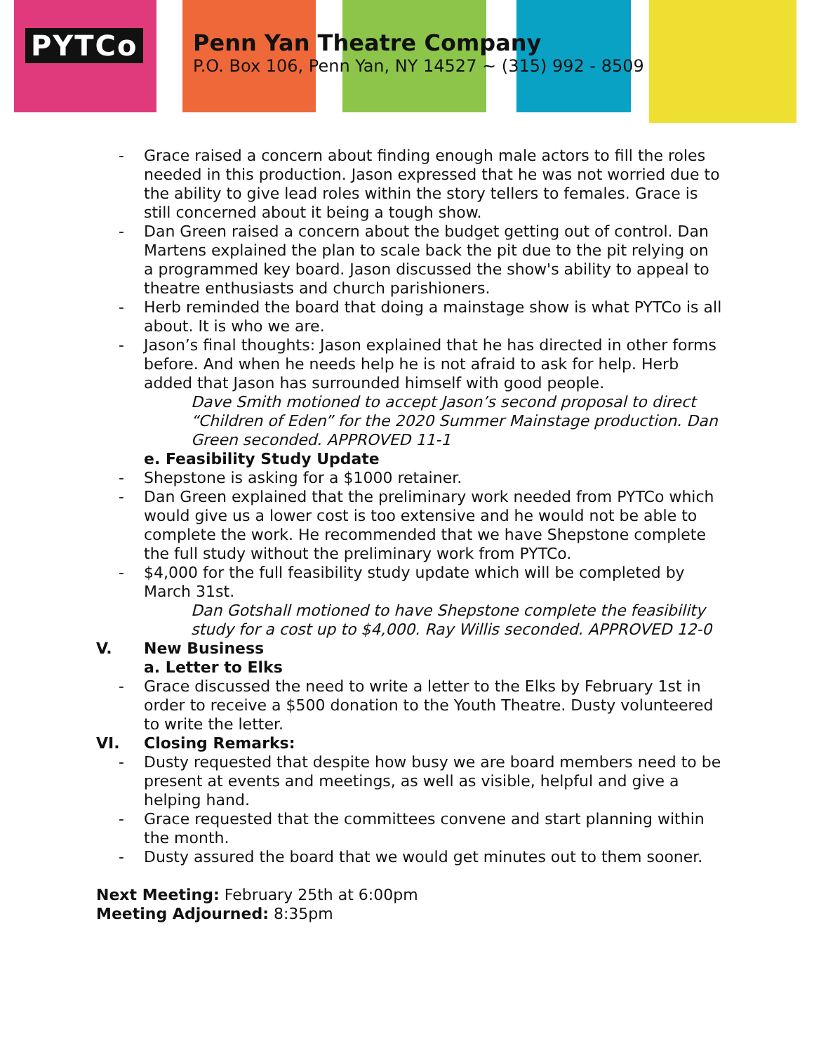PYTCo
Penn Yan Theatre Company
P.O. Box 106, Penn Yan, NY 14527 ~ (315) 992 - 8509
- Grace raised a concern about finding enough male actors to fill the roles needed in this production. Jason expressed that he was not worried due to the ability to give lead roles within the story tellers to females. Grace is still concerned about it being a tough show.
- Dan Green raised a concern about the budget getting out of control. Dan Martens explained the plan to scale back the pit due to the pit relying on a programmed key board. Jason discussed the show's ability to appeal to theatre enthusiasts and church parishioners.
- Herb reminded the board that doing a mainstage show is what PYTCo is all about. It is who we are.
- Jason’s final thoughts: Jason explained that he has directed in other forms before. And when he needs help he is not afraid to ask for help. Herb added that Jason has surrounded himself with good people.
Dave Smith motioned to accept Jason’s second proposal to direct “Children of Eden” for the 2020 Summer Mainstage production. Dan Green seconded. APPROVED 11-1
e. Feasibility Study Update
- Shepstone is asking for a $1000 retainer.
- Dan Green explained that the preliminary work needed from PYTCo which would give us a lower cost is too extensive and he would not be able to complete the work. He recommended that we have Shepstone complete the full study without the preliminary work from PYTCo.
- $4,000 for the full feasibility study update which will be completed by March 31st.
Dan Gotshall motioned to have Shepstone complete the feasibility study for a cost up to $4,000. Ray Willis seconded. APPROVED 12-0
V. New Business
a. Letter to Elks
- Grace discussed the need to write a letter to the Elks by February 1st in order to receive a $500 donation to the Youth Theatre. Dusty volunteered to write the letter.
VI. Closing Remarks:
- Dusty requested that despite how busy we are board members need to be present at events and meetings, as well as visible, helpful and give a helping hand.
- Grace requested that the committees convene and start planning within the month.
- Dusty assured the board that we would get minutes out to them sooner.
Next Meeting: February 25th at 6:00pm
Meeting Adjourned: 8:35pm